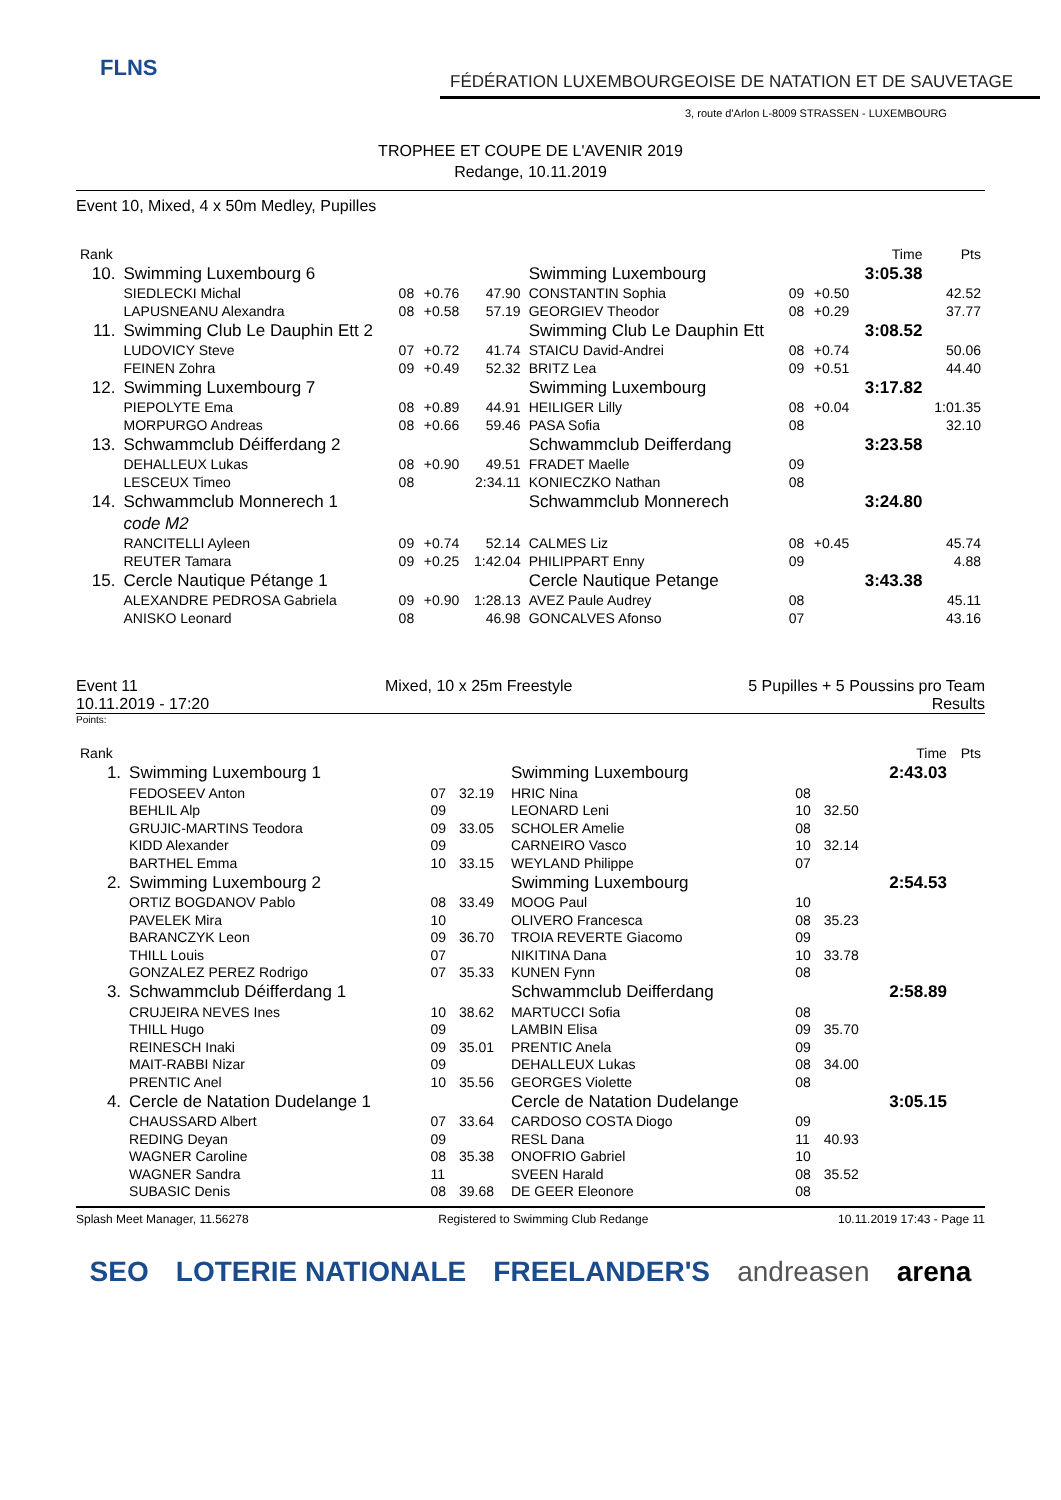FLNS
FÉDÉRATION LUXEMBOURGEOISE DE NATATION ET DE SAUVETAGE
3, route d'Arlon L-8009 STRASSEN - LUXEMBOURG
TROPHEE ET COUPE DE L'AVENIR 2019
Redange, 10.11.2019
Event 10, Mixed, 4 x 50m Medley, Pupilles
| Rank | | | | | | | | Time | Pts |
| 10. | Swimming Luxembourg 6 | | | | Swimming Luxembourg | | | 3:05.38 | |
| | SIEDLECKI Michal | 08 | +0.76 | 47.90 | CONSTANTIN Sophia | 09 | +0.50 | | 42.52 |
| | LAPUSNEANU Alexandra | 08 | +0.58 | 57.19 | GEORGIEV Theodor | 08 | +0.29 | | 37.77 |
| 11. | Swimming Club Le Dauphin Ett 2 | | | | Swimming Club Le Dauphin Ett | | | 3:08.52 | |
| | LUDOVICY Steve | 07 | +0.72 | 41.74 | STAICU David-Andrei | 08 | +0.74 | | 50.06 |
| | FEINEN Zohra | 09 | +0.49 | 52.32 | BRITZ Lea | 09 | +0.51 | | 44.40 |
| 12. | Swimming Luxembourg 7 | | | | Swimming Luxembourg | | | 3:17.82 | |
| | PIEPOLYTE Ema | 08 | +0.89 | 44.91 | HEILIGER Lilly | 08 | +0.04 | | 1:01.35 |
| | MORPURGO Andreas | 08 | +0.66 | 59.46 | PASA Sofia | 08 | | | 32.10 |
| 13. | Schwammclub Déifferdang 2 | | | | Schwammclub Deifferdang | | | 3:23.58 | |
| | DEHALLEUX Lukas | 08 | +0.90 | 49.51 | FRADET Maelle | 09 | | | |
| | LESCEUX Timeo | 08 | | 2:34.11 | KONIECZKO Nathan | 08 | | | |
| 14. | Schwammclub Monnerech 1 | | | | Schwammclub Monnerech | | | 3:24.80 | |
| | code M2 | | | | | | | | |
| | RANCITELLI Ayleen | 09 | +0.74 | 52.14 | CALMES Liz | 08 | +0.45 | | 45.74 |
| | REUTER Tamara | 09 | +0.25 | 1:42.04 | PHILIPPART Enny | 09 | | | 4.88 |
| 15. | Cercle Nautique Pétange 1 | | | | Cercle Nautique Petange | | | 3:43.38 | |
| | ALEXANDRE PEDROSA Gabriela | 09 | +0.90 | 1:28.13 | AVEZ Paule Audrey | 08 | | | 45.11 |
| | ANISKO Leonard | 08 | | 46.98 | GONCALVES Afonso | 07 | | | 43.16 |
Event 11
10.11.2019 - 17:20 Mixed, 10 x 25m Freestyle 5 Pupilles + 5 Poussins pro Team
Results
Points:
| Rank | | | | | | | Time | Pts |
| 1. | Swimming Luxembourg 1 | | | Swimming Luxembourg | | | 2:43.03 | |
| | FEDOSEEV Anton | 07 | 32.19 | HRIC Nina | 08 | | | |
| | BEHLIL Alp | 09 | | LEONARD Leni | 10 | 32.50 | | |
| | GRUJIC-MARTINS Teodora | 09 | 33.05 | SCHOLER Amelie | 08 | | | |
| | KIDD Alexander | 09 | | CARNEIRO Vasco | 10 | 32.14 | | |
| | BARTHEL Emma | 10 | 33.15 | WEYLAND Philippe | 07 | | | |
| 2. | Swimming Luxembourg 2 | | | Swimming Luxembourg | | | 2:54.53 | |
| | ORTIZ BOGDANOV Pablo | 08 | 33.49 | MOOG Paul | 10 | | | |
| | PAVELEK Mira | 10 | | OLIVERO Francesca | 08 | 35.23 | | |
| | BARANCZYK Leon | 09 | 36.70 | TROIA REVERTE Giacomo | 09 | | | |
| | THILL Louis | 07 | | NIKITINA Dana | 10 | 33.78 | | |
| | GONZALEZ PEREZ Rodrigo | 07 | 35.33 | KUNEN Fynn | 08 | | | |
| 3. | Schwammclub Déifferdang 1 | | | Schwammclub Deifferdang | | | 2:58.89 | |
| | CRUJEIRA NEVES Ines | 10 | 38.62 | MARTUCCI Sofia | 08 | | | |
| | THILL Hugo | 09 | | LAMBIN Elisa | 09 | 35.70 | | |
| | REINESCH Inaki | 09 | 35.01 | PRENTIC Anela | 09 | | | |
| | MAIT-RABBI Nizar | 09 | | DEHALLEUX Lukas | 08 | 34.00 | | |
| | PRENTIC Anel | 10 | 35.56 | GEORGES Violette | 08 | | | |
| 4. | Cercle de Natation Dudelange 1 | | | Cercle de Natation Dudelange | | | 3:05.15 | |
| | CHAUSSARD Albert | 07 | 33.64 | CARDOSO COSTA Diogo | 09 | | | |
| | REDING Deyan | 09 | | RESL Dana | 11 | 40.93 | | |
| | WAGNER Caroline | 08 | 35.38 | ONOFRIO Gabriel | 10 | | | |
| | WAGNER Sandra | 11 | | SVEEN Harald | 08 | 35.52 | | |
| | SUBASIC Denis | 08 | 39.68 | DE GEER Eleonore | 08 | | | |
Splash Meet Manager, 11.56278 Registered to Swimming Club Redange 10.11.2019 17:43 - Page 11
SEO LOTERIE NATIONALE FREELANDER'S andreasen arena